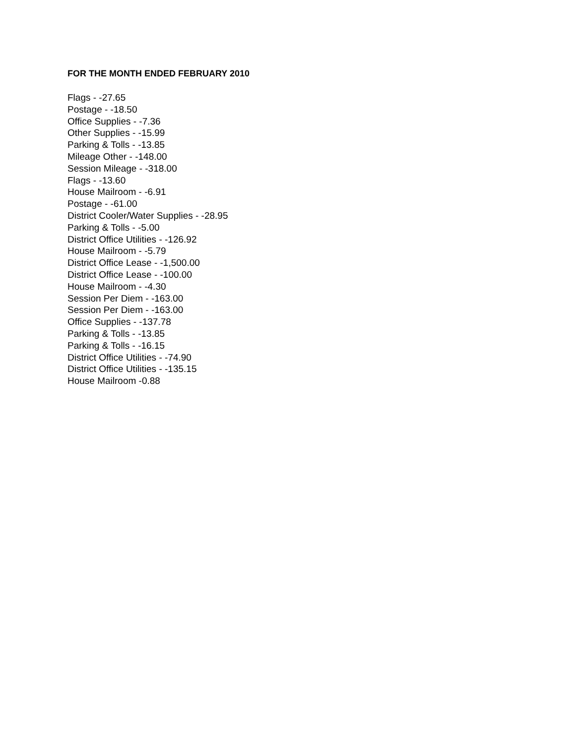FOR THE MONTH ENDED FEBRUARY 2010
Flags - -27.65
Postage - -18.50
Office Supplies - -7.36
Other Supplies - -15.99
Parking & Tolls - -13.85
Mileage Other - -148.00
Session Mileage - -318.00
Flags - -13.60
House Mailroom - -6.91
Postage - -61.00
District Cooler/Water Supplies - -28.95
Parking & Tolls - -5.00
District Office Utilities - -126.92
House Mailroom - -5.79
District Office Lease - -1,500.00
District Office Lease - -100.00
House Mailroom - -4.30
Session Per Diem - -163.00
Session Per Diem - -163.00
Office Supplies - -137.78
Parking & Tolls - -13.85
Parking & Tolls - -16.15
District Office Utilities - -74.90
District Office Utilities - -135.15
House Mailroom -0.88